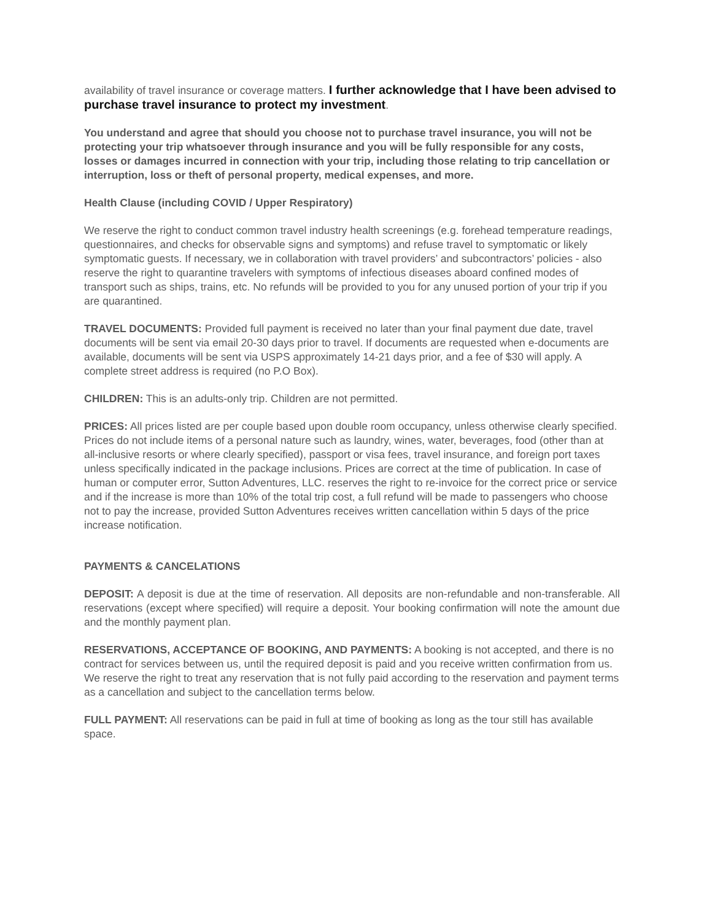availability of travel insurance or coverage matters. I further acknowledge that I have been advised to purchase travel insurance to protect my investment.
You understand and agree that should you choose not to purchase travel insurance, you will not be protecting your trip whatsoever through insurance and you will be fully responsible for any costs, losses or damages incurred in connection with your trip, including those relating to trip cancellation or interruption, loss or theft of personal property, medical expenses, and more.
Health Clause (including COVID / Upper Respiratory)
We reserve the right to conduct common travel industry health screenings (e.g. forehead temperature readings, questionnaires, and checks for observable signs and symptoms) and refuse travel to symptomatic or likely symptomatic guests. If necessary, we in collaboration with travel providers’ and subcontractors’ policies - also reserve the right to quarantine travelers with symptoms of infectious diseases aboard confined modes of transport such as ships, trains, etc. No refunds will be provided to you for any unused portion of your trip if you are quarantined.
TRAVEL DOCUMENTS: Provided full payment is received no later than your final payment due date, travel documents will be sent via email 20-30 days prior to travel. If documents are requested when e-documents are available, documents will be sent via USPS approximately 14-21 days prior, and a fee of $30 will apply. A complete street address is required (no P.O Box).
CHILDREN: This is an adults-only trip. Children are not permitted.
PRICES: All prices listed are per couple based upon double room occupancy, unless otherwise clearly specified. Prices do not include items of a personal nature such as laundry, wines, water, beverages, food (other than at all-inclusive resorts or where clearly specified), passport or visa fees, travel insurance, and foreign port taxes unless specifically indicated in the package inclusions. Prices are correct at the time of publication. In case of human or computer error, Sutton Adventures, LLC. reserves the right to re-invoice for the correct price or service and if the increase is more than 10% of the total trip cost, a full refund will be made to passengers who choose not to pay the increase, provided Sutton Adventures receives written cancellation within 5 days of the price increase notification.
PAYMENTS & CANCELATIONS
DEPOSIT: A deposit is due at the time of reservation. All deposits are non-refundable and non-transferable. All reservations (except where specified) will require a deposit. Your booking confirmation will note the amount due and the monthly payment plan.
RESERVATIONS, ACCEPTANCE OF BOOKING, AND PAYMENTS: A booking is not accepted, and there is no contract for services between us, until the required deposit is paid and you receive written confirmation from us. We reserve the right to treat any reservation that is not fully paid according to the reservation and payment terms as a cancellation and subject to the cancellation terms below.
FULL PAYMENT: All reservations can be paid in full at time of booking as long as the tour still has available space.